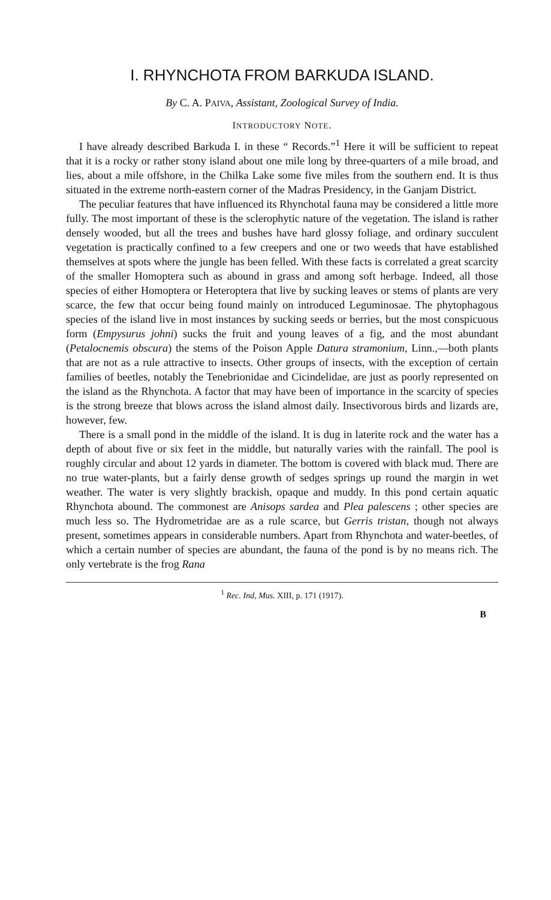I. RHYNCHOTA FROM BARKUDA ISLAND.
By C. A. PAIVA, Assistant, Zoological Survey of India.
INTRODUCTORY NOTE.
I have already described Barkuda I. in these “ Records.”<sup>1</sup> Here it will be sufficient to repeat that it is a rocky or rather stony island about one mile long by three-quarters of a mile broad, and lies, about a mile offshore, in the Chilka Lake some five miles from the southern end. It is thus situated in the extreme north-eastern corner of the Madras Presidency, in the Ganjam District.
The peculiar features that have influenced its Rhynchotal fauna may be considered a little more fully. The most important of these is the sclerophytic nature of the vegetation. The island is rather densely wooded, but all the trees and bushes have hard glossy foliage, and ordinary succulent vegetation is practically confined to a few creepers and one or two weeds that have established themselves at spots where the jungle has been felled. With these facts is correlated a great scarcity of the smaller Homoptera such as abound in grass and among soft herbage. Indeed, all those species of either Homoptera or Heteroptera that live by sucking leaves or stems of plants are very scarce, the few that occur being found mainly on introduced Leguminosae. The phytophagous species of the island live in most instances by sucking seeds or berries, but the most conspicuous form (Empysurus johni) sucks the fruit and young leaves of a fig, and the most abundant (Petalocnemis obscura) the stems of the Poison Apple Datura stramonium, Linn.,—both plants that are not as a rule attractive to insects. Other groups of insects, with the exception of certain families of beetles, notably the Tenebrionidae and Cicindelidae, are just as poorly represented on the island as the Rhynchota. A factor that may have been of importance in the scarcity of species is the strong breeze that blows across the island almost daily. Insectivorous birds and lizards are, however, few.
There is a small pond in the middle of the island. It is dug in laterite rock and the water has a depth of about five or six feet in the middle, but naturally varies with the rainfall. The pool is roughly circular and about 12 yards in diameter. The bottom is covered with black mud. There are no true water-plants, but a fairly dense growth of sedges springs up round the margin in wet weather. The water is very slightly brackish, opaque and muddy. In this pond certain aquatic Rhynchota abound. The commonest are Anisops sardea and Plea palescens ; other species are much less so. The Hydrometridae are as a rule scarce, but Gerris tristan, though not always present, sometimes appears in considerable numbers. Apart from Rhynchota and water-beetles, of which a certain number of species are abundant, the fauna of the pond is by no means rich. The only vertebrate is the frog Rana
<sup>1</sup> Rec. Ind, Mus. XIII, p. 171 (1917).
B